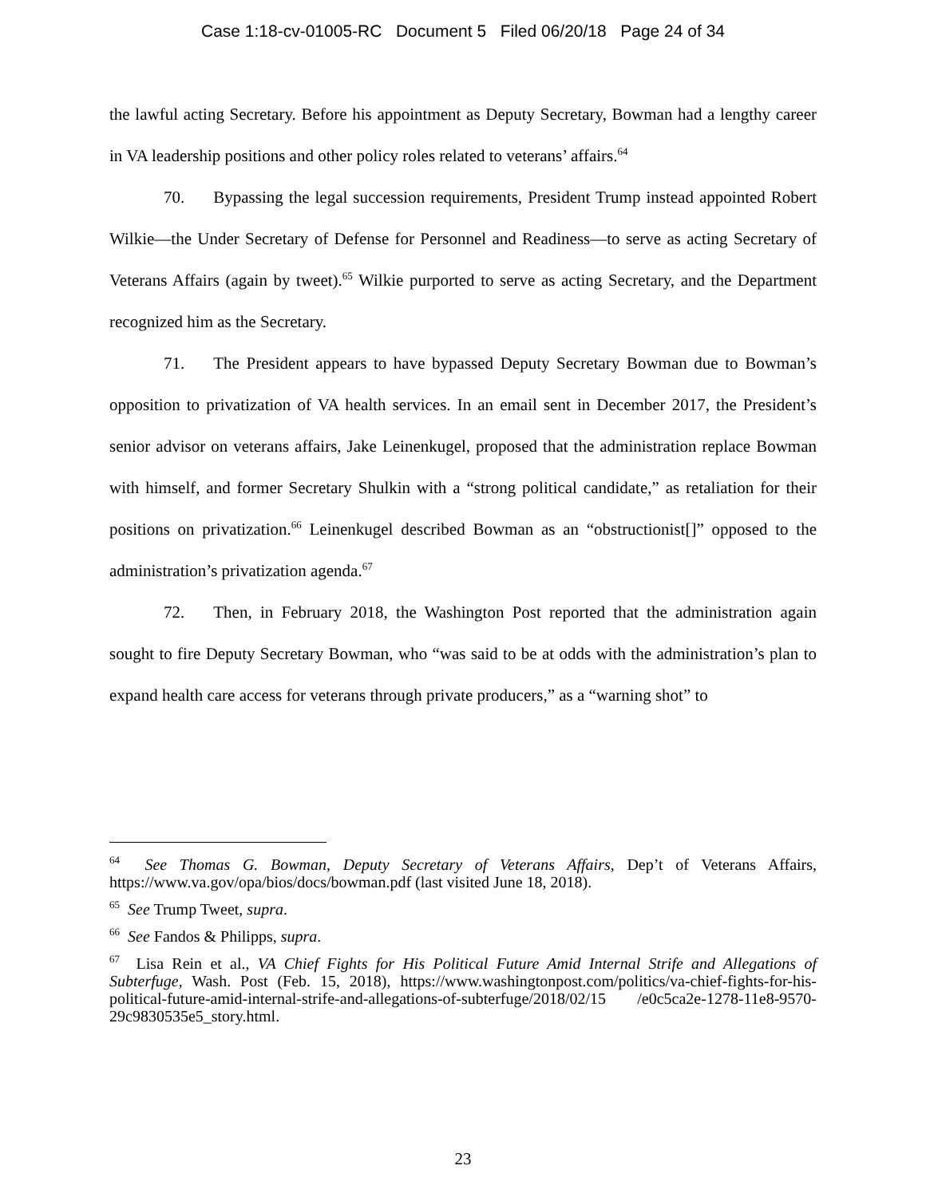Case 1:18-cv-01005-RC Document 5 Filed 06/20/18 Page 24 of 34
the lawful acting Secretary. Before his appointment as Deputy Secretary, Bowman had a lengthy career in VA leadership positions and other policy roles related to veterans’ affairs.<sup>64</sup>
70. Bypassing the legal succession requirements, President Trump instead appointed Robert Wilkie—the Under Secretary of Defense for Personnel and Readiness—to serve as acting Secretary of Veterans Affairs (again by tweet).<sup>65</sup> Wilkie purported to serve as acting Secretary, and the Department recognized him as the Secretary.
71. The President appears to have bypassed Deputy Secretary Bowman due to Bowman’s opposition to privatization of VA health services. In an email sent in December 2017, the President’s senior advisor on veterans affairs, Jake Leinenkugel, proposed that the administration replace Bowman with himself, and former Secretary Shulkin with a “strong political candidate,” as retaliation for their positions on privatization.<sup>66</sup> Leinenkugel described Bowman as an “obstructionist[]” opposed to the administration’s privatization agenda.<sup>67</sup>
72. Then, in February 2018, the Washington Post reported that the administration again sought to fire Deputy Secretary Bowman, who “was said to be at odds with the administration’s plan to expand health care access for veterans through private producers,” as a “warning shot” to
<sup>64</sup> See Thomas G. Bowman, Deputy Secretary of Veterans Affairs, Dep’t of Veterans Affairs, https://www.va.gov/opa/bios/docs/bowman.pdf (last visited June 18, 2018).
<sup>65</sup> See Trump Tweet, supra.
<sup>66</sup> See Fandos & Philipps, supra.
<sup>67</sup> Lisa Rein et al., VA Chief Fights for His Political Future Amid Internal Strife and Allegations of Subterfuge, Wash. Post (Feb. 15, 2018), https://www.washingtonpost.com/politics/va-chief-fights-for-his-political-future-amid-internal-strife-and-allegations-of-subterfuge/2018/02/15 /e0c5ca2e-1278-11e8-9570-29c9830535e5_story.html.
23